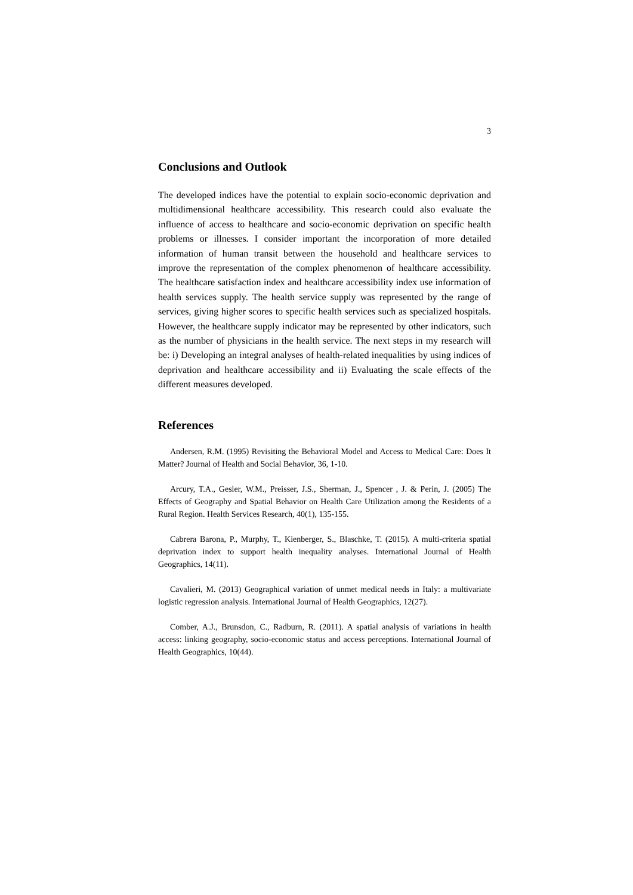3
Conclusions and Outlook
The developed indices have the potential to explain socio-economic deprivation and multidimensional healthcare accessibility. This research could also evaluate the influence of access to healthcare and socio-economic deprivation on specific health problems or illnesses. I consider important the incorporation of more detailed information of human transit between the household and healthcare services to improve the representation of the complex phenomenon of healthcare accessibility. The healthcare satisfaction index and healthcare accessibility index use information of health services supply. The health service supply was represented by the range of services, giving higher scores to specific health services such as specialized hospitals. However, the healthcare supply indicator may be represented by other indicators, such as the number of physicians in the health service. The next steps in my research will be: i) Developing an integral analyses of health-related inequalities by using indices of deprivation and healthcare accessibility and ii) Evaluating the scale effects of the different measures developed.
References
Andersen, R.M. (1995) Revisiting the Behavioral Model and Access to Medical Care: Does It Matter? Journal of Health and Social Behavior, 36, 1-10.
Arcury, T.A., Gesler, W.M., Preisser, J.S., Sherman, J., Spencer , J. & Perin, J. (2005) The Effects of Geography and Spatial Behavior on Health Care Utilization among the Residents of a Rural Region. Health Services Research, 40(1), 135-155.
Cabrera Barona, P., Murphy, T., Kienberger, S., Blaschke, T. (2015). A multi-criteria spatial deprivation index to support health inequality analyses. International Journal of Health Geographics, 14(11).
Cavalieri, M. (2013) Geographical variation of unmet medical needs in Italy: a multivariate logistic regression analysis. International Journal of Health Geographics, 12(27).
Comber, A.J., Brunsdon, C., Radburn, R. (2011). A spatial analysis of variations in health access: linking geography, socio-economic status and access perceptions. International Journal of Health Geographics, 10(44).